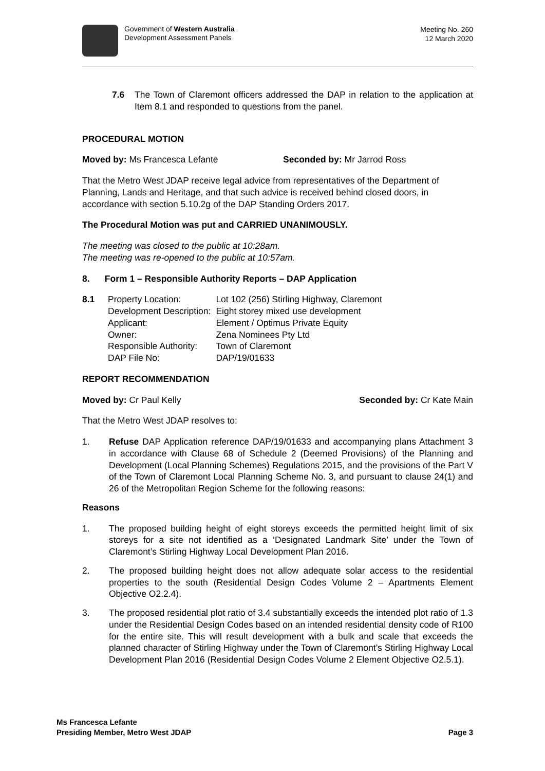Government of Western Australia
Development Assessment Panels
Meeting No. 260
12 March 2020
7.6 The Town of Claremont officers addressed the DAP in relation to the application at Item 8.1 and responded to questions from the panel.
PROCEDURAL MOTION
Moved by: Ms Francesca Lefante Seconded by: Mr Jarrod Ross
That the Metro West JDAP receive legal advice from representatives of the Department of Planning, Lands and Heritage, and that such advice is received behind closed doors, in accordance with section 5.10.2g of the DAP Standing Orders 2017.
The Procedural Motion was put and CARRIED UNANIMOUSLY.
The meeting was closed to the public at 10:28am.
The meeting was re-opened to the public at 10:57am.
8. Form 1 – Responsible Authority Reports – DAP Application
| 8.1 | Property Location: Development Description: Applicant: Owner: Responsible Authority: DAP File No: | Lot 102 (256) Stirling Highway, Claremont Eight storey mixed use development Element / Optimus Private Equity Zena Nominees Pty Ltd Town of Claremont DAP/19/01633 |
REPORT RECOMMENDATION
Moved by: Cr Paul Kelly Seconded by: Cr Kate Main
That the Metro West JDAP resolves to:
1. Refuse DAP Application reference DAP/19/01633 and accompanying plans Attachment 3 in accordance with Clause 68 of Schedule 2 (Deemed Provisions) of the Planning and Development (Local Planning Schemes) Regulations 2015, and the provisions of the Part V of the Town of Claremont Local Planning Scheme No. 3, and pursuant to clause 24(1) and 26 of the Metropolitan Region Scheme for the following reasons:
Reasons
1. The proposed building height of eight storeys exceeds the permitted height limit of six storeys for a site not identified as a ‘Designated Landmark Site’ under the Town of Claremont’s Stirling Highway Local Development Plan 2016.
2. The proposed building height does not allow adequate solar access to the residential properties to the south (Residential Design Codes Volume 2 – Apartments Element Objective O2.2.4).
3. The proposed residential plot ratio of 3.4 substantially exceeds the intended plot ratio of 1.3 under the Residential Design Codes based on an intended residential density code of R100 for the entire site. This will result development with a bulk and scale that exceeds the planned character of Stirling Highway under the Town of Claremont’s Stirling Highway Local Development Plan 2016 (Residential Design Codes Volume 2 Element Objective O2.5.1).
Ms Francesca Lefante
Presiding Member, Metro West JDAP Page 3